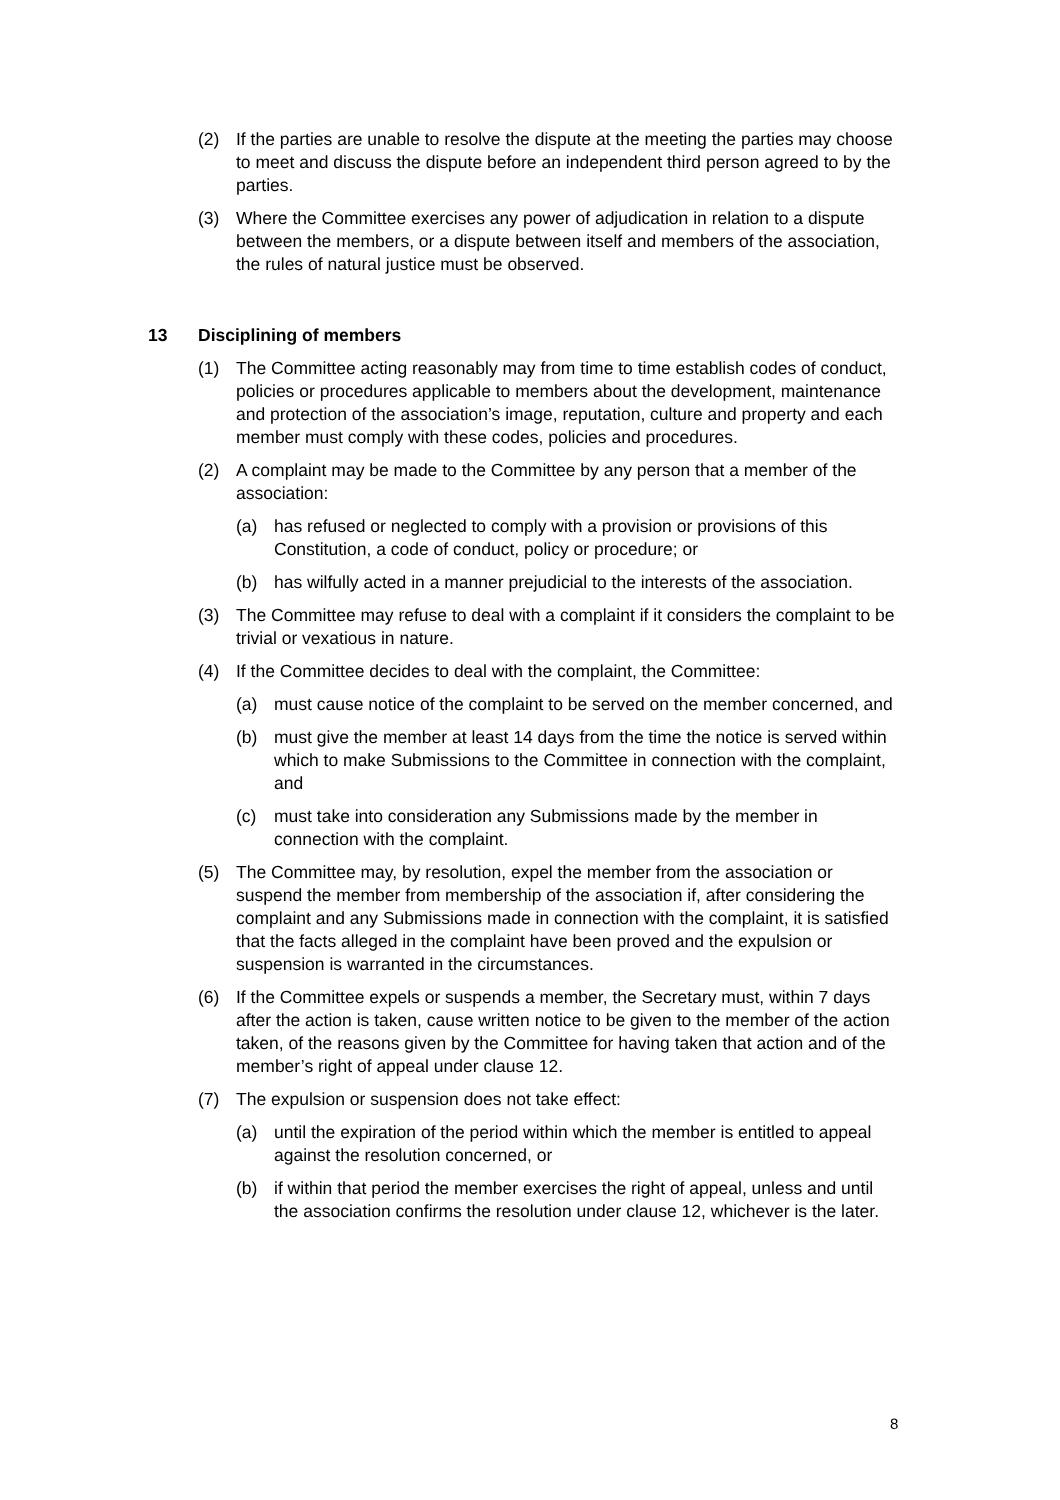(2) If the parties are unable to resolve the dispute at the meeting the parties may choose to meet and discuss the dispute before an independent third person agreed to by the parties.
(3) Where the Committee exercises any power of adjudication in relation to a dispute between the members, or a dispute between itself and members of the association, the rules of natural justice must be observed.
13 Disciplining of members
(1) The Committee acting reasonably may from time to time establish codes of conduct, policies or procedures applicable to members about the development, maintenance and protection of the association’s image, reputation, culture and property and each member must comply with these codes, policies and procedures.
(2) A complaint may be made to the Committee by any person that a member of the association:
(a) has refused or neglected to comply with a provision or provisions of this Constitution, a code of conduct, policy or procedure; or
(b) has wilfully acted in a manner prejudicial to the interests of the association.
(3) The Committee may refuse to deal with a complaint if it considers the complaint to be trivial or vexatious in nature.
(4) If the Committee decides to deal with the complaint, the Committee:
(a) must cause notice of the complaint to be served on the member concerned, and
(b) must give the member at least 14 days from the time the notice is served within which to make Submissions to the Committee in connection with the complaint, and
(c) must take into consideration any Submissions made by the member in connection with the complaint.
(5) The Committee may, by resolution, expel the member from the association or suspend the member from membership of the association if, after considering the complaint and any Submissions made in connection with the complaint, it is satisfied that the facts alleged in the complaint have been proved and the expulsion or suspension is warranted in the circumstances.
(6) If the Committee expels or suspends a member, the Secretary must, within 7 days after the action is taken, cause written notice to be given to the member of the action taken, of the reasons given by the Committee for having taken that action and of the member’s right of appeal under clause 12.
(7) The expulsion or suspension does not take effect:
(a) until the expiration of the period within which the member is entitled to appeal against the resolution concerned, or
(b) if within that period the member exercises the right of appeal, unless and until the association confirms the resolution under clause 12, whichever is the later.
8